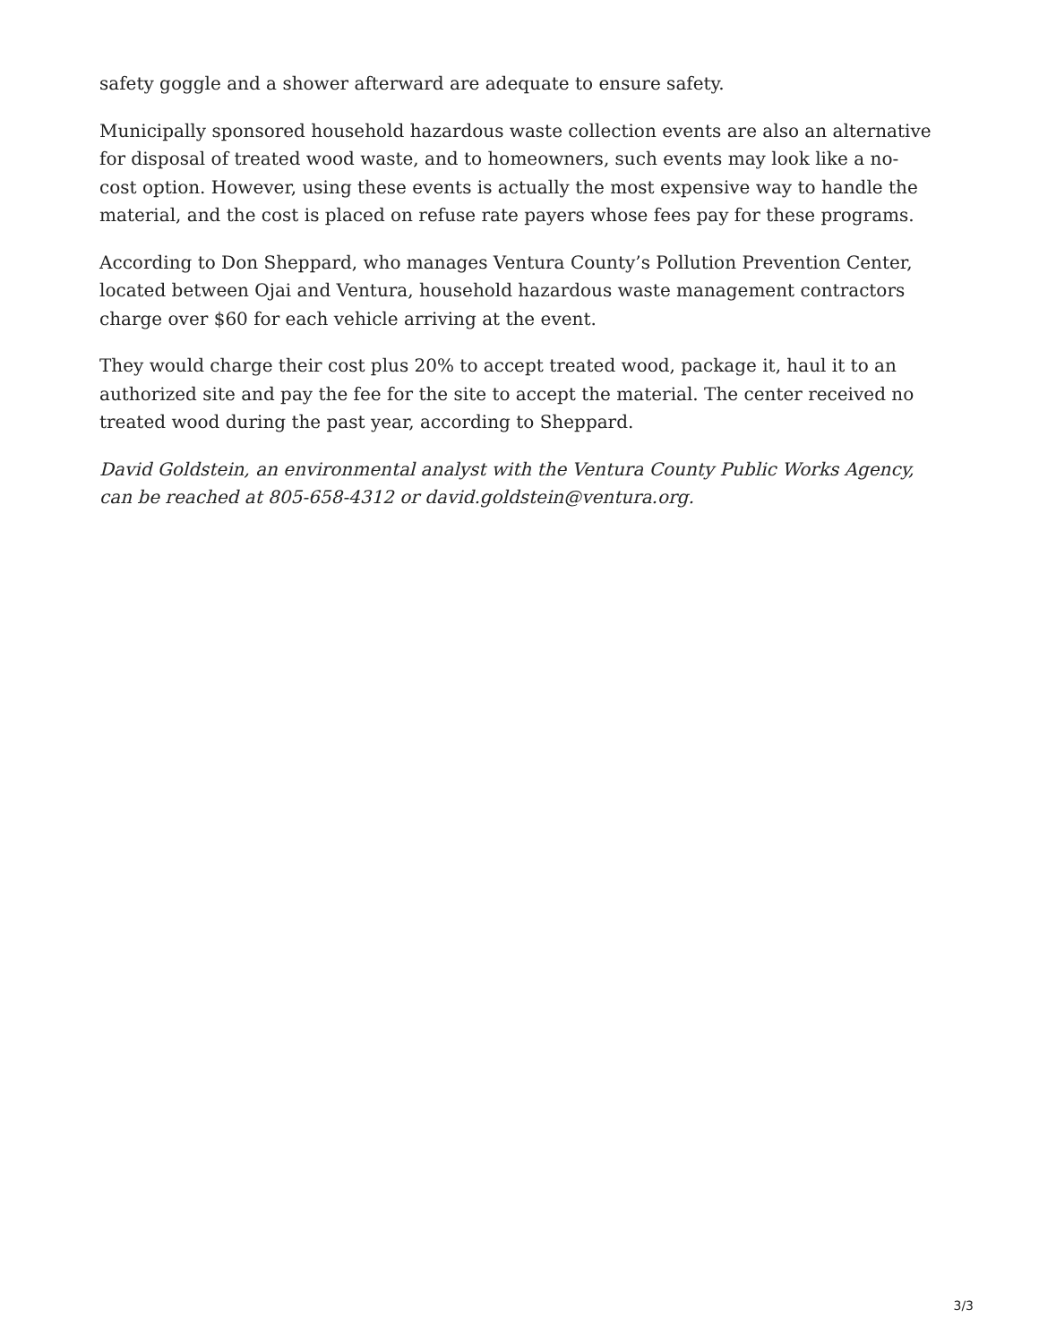safety goggle and a shower afterward are adequate to ensure safety.
Municipally sponsored household hazardous waste collection events are also an alternative for disposal of treated wood waste, and to homeowners, such events may look like a no-cost option. However, using these events is actually the most expensive way to handle the material, and the cost is placed on refuse rate payers whose fees pay for these programs.
According to Don Sheppard, who manages Ventura County’s Pollution Prevention Center, located between Ojai and Ventura, household hazardous waste management contractors charge over $60 for each vehicle arriving at the event.
They would charge their cost plus 20% to accept treated wood, package it, haul it to an authorized site and pay the fee for the site to accept the material. The center received no treated wood during the past year, according to Sheppard.
David Goldstein, an environmental analyst with the Ventura County Public Works Agency, can be reached at 805-658-4312 or david.goldstein@ventura.org.
3/3